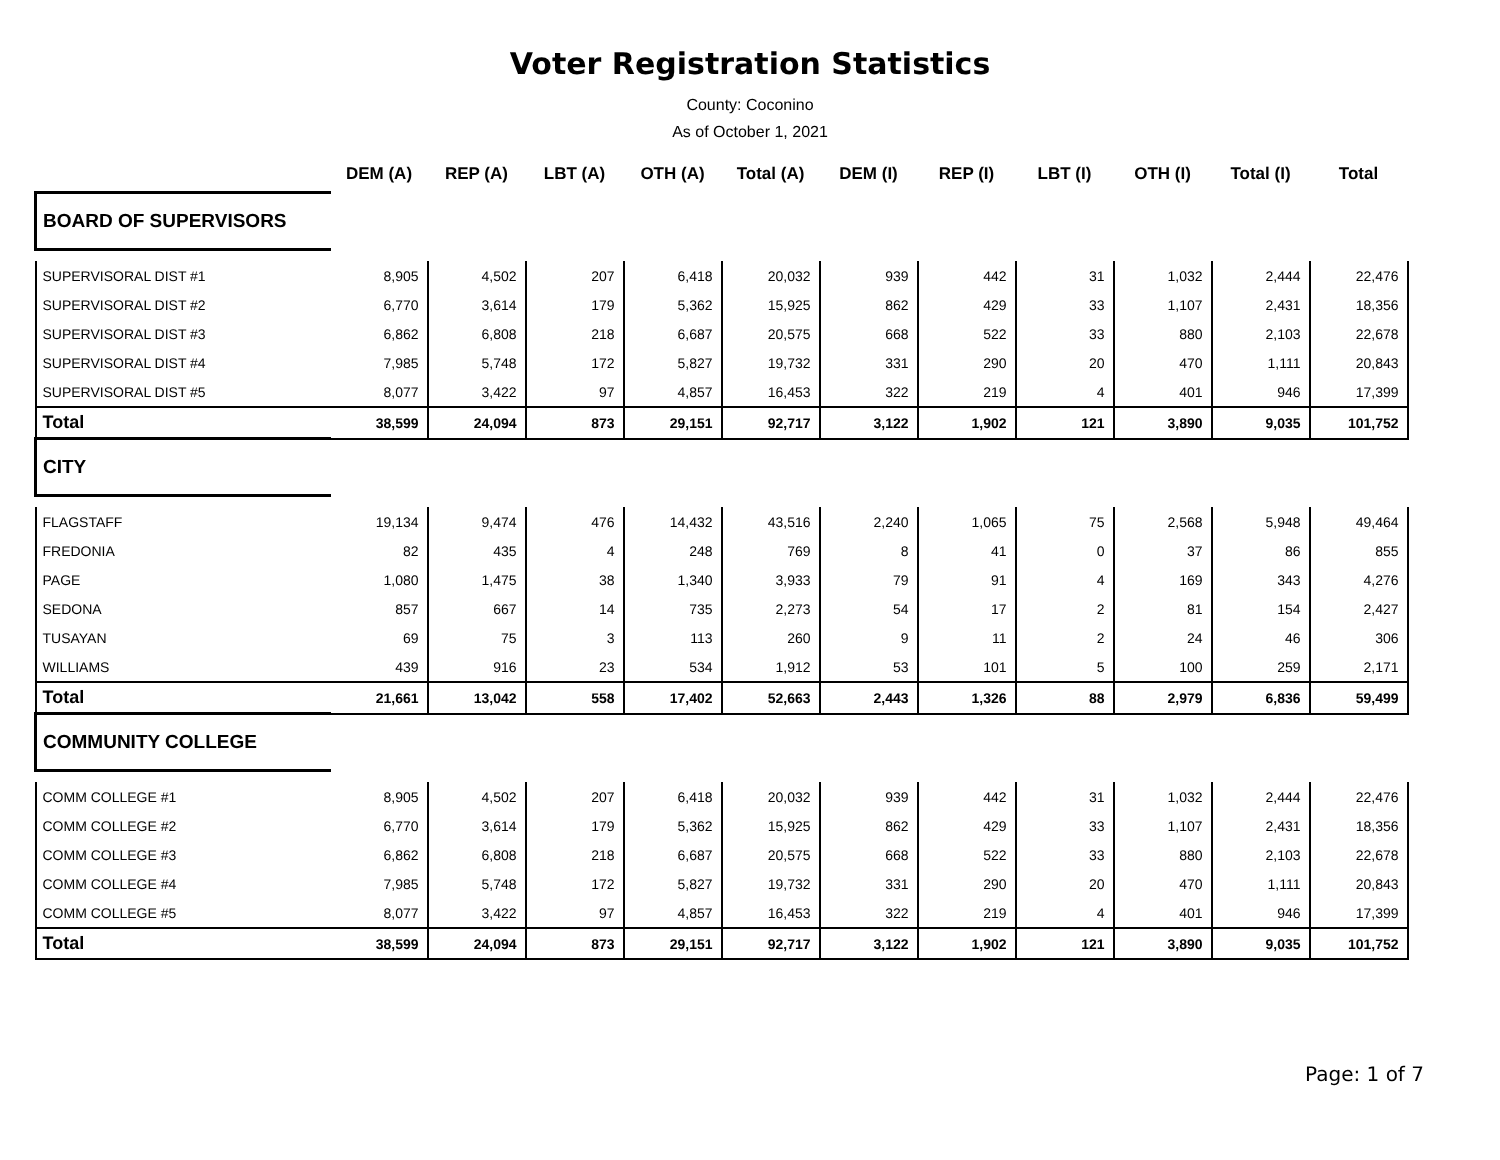Voter Registration Statistics
County: Coconino
As of October 1, 2021
| | DEM (A) | REP (A) | LBT (A) | OTH (A) | Total (A) | DEM (I) | REP (I) | LBT (I) | OTH (I) | Total (I) | Total |
| --- | --- | --- | --- | --- | --- | --- | --- | --- | --- | --- | --- |
| BOARD OF SUPERVISORS | | | | | | | | | | | |
| SUPERVISORAL DIST #1 | 8,905 | 4,502 | 207 | 6,418 | 20,032 | 939 | 442 | 31 | 1,032 | 2,444 | 22,476 |
| SUPERVISORAL DIST #2 | 6,770 | 3,614 | 179 | 5,362 | 15,925 | 862 | 429 | 33 | 1,107 | 2,431 | 18,356 |
| SUPERVISORAL DIST #3 | 6,862 | 6,808 | 218 | 6,687 | 20,575 | 668 | 522 | 33 | 880 | 2,103 | 22,678 |
| SUPERVISORAL DIST #4 | 7,985 | 5,748 | 172 | 5,827 | 19,732 | 331 | 290 | 20 | 470 | 1,111 | 20,843 |
| SUPERVISORAL DIST #5 | 8,077 | 3,422 | 97 | 4,857 | 16,453 | 322 | 219 | 4 | 401 | 946 | 17,399 |
| Total | 38,599 | 24,094 | 873 | 29,151 | 92,717 | 3,122 | 1,902 | 121 | 3,890 | 9,035 | 101,752 |
| CITY | | | | | | | | | | | |
| FLAGSTAFF | 19,134 | 9,474 | 476 | 14,432 | 43,516 | 2,240 | 1,065 | 75 | 2,568 | 5,948 | 49,464 |
| FREDONIA | 82 | 435 | 4 | 248 | 769 | 8 | 41 | 0 | 37 | 86 | 855 |
| PAGE | 1,080 | 1,475 | 38 | 1,340 | 3,933 | 79 | 91 | 4 | 169 | 343 | 4,276 |
| SEDONA | 857 | 667 | 14 | 735 | 2,273 | 54 | 17 | 2 | 81 | 154 | 2,427 |
| TUSAYAN | 69 | 75 | 3 | 113 | 260 | 9 | 11 | 2 | 24 | 46 | 306 |
| WILLIAMS | 439 | 916 | 23 | 534 | 1,912 | 53 | 101 | 5 | 100 | 259 | 2,171 |
| Total | 21,661 | 13,042 | 558 | 17,402 | 52,663 | 2,443 | 1,326 | 88 | 2,979 | 6,836 | 59,499 |
| COMMUNITY COLLEGE | | | | | | | | | | | |
| COMM COLLEGE #1 | 8,905 | 4,502 | 207 | 6,418 | 20,032 | 939 | 442 | 31 | 1,032 | 2,444 | 22,476 |
| COMM COLLEGE #2 | 6,770 | 3,614 | 179 | 5,362 | 15,925 | 862 | 429 | 33 | 1,107 | 2,431 | 18,356 |
| COMM COLLEGE #3 | 6,862 | 6,808 | 218 | 6,687 | 20,575 | 668 | 522 | 33 | 880 | 2,103 | 22,678 |
| COMM COLLEGE #4 | 7,985 | 5,748 | 172 | 5,827 | 19,732 | 331 | 290 | 20 | 470 | 1,111 | 20,843 |
| COMM COLLEGE #5 | 8,077 | 3,422 | 97 | 4,857 | 16,453 | 322 | 219 | 4 | 401 | 946 | 17,399 |
| Total | 38,599 | 24,094 | 873 | 29,151 | 92,717 | 3,122 | 1,902 | 121 | 3,890 | 9,035 | 101,752 |
Page: 1 of 7